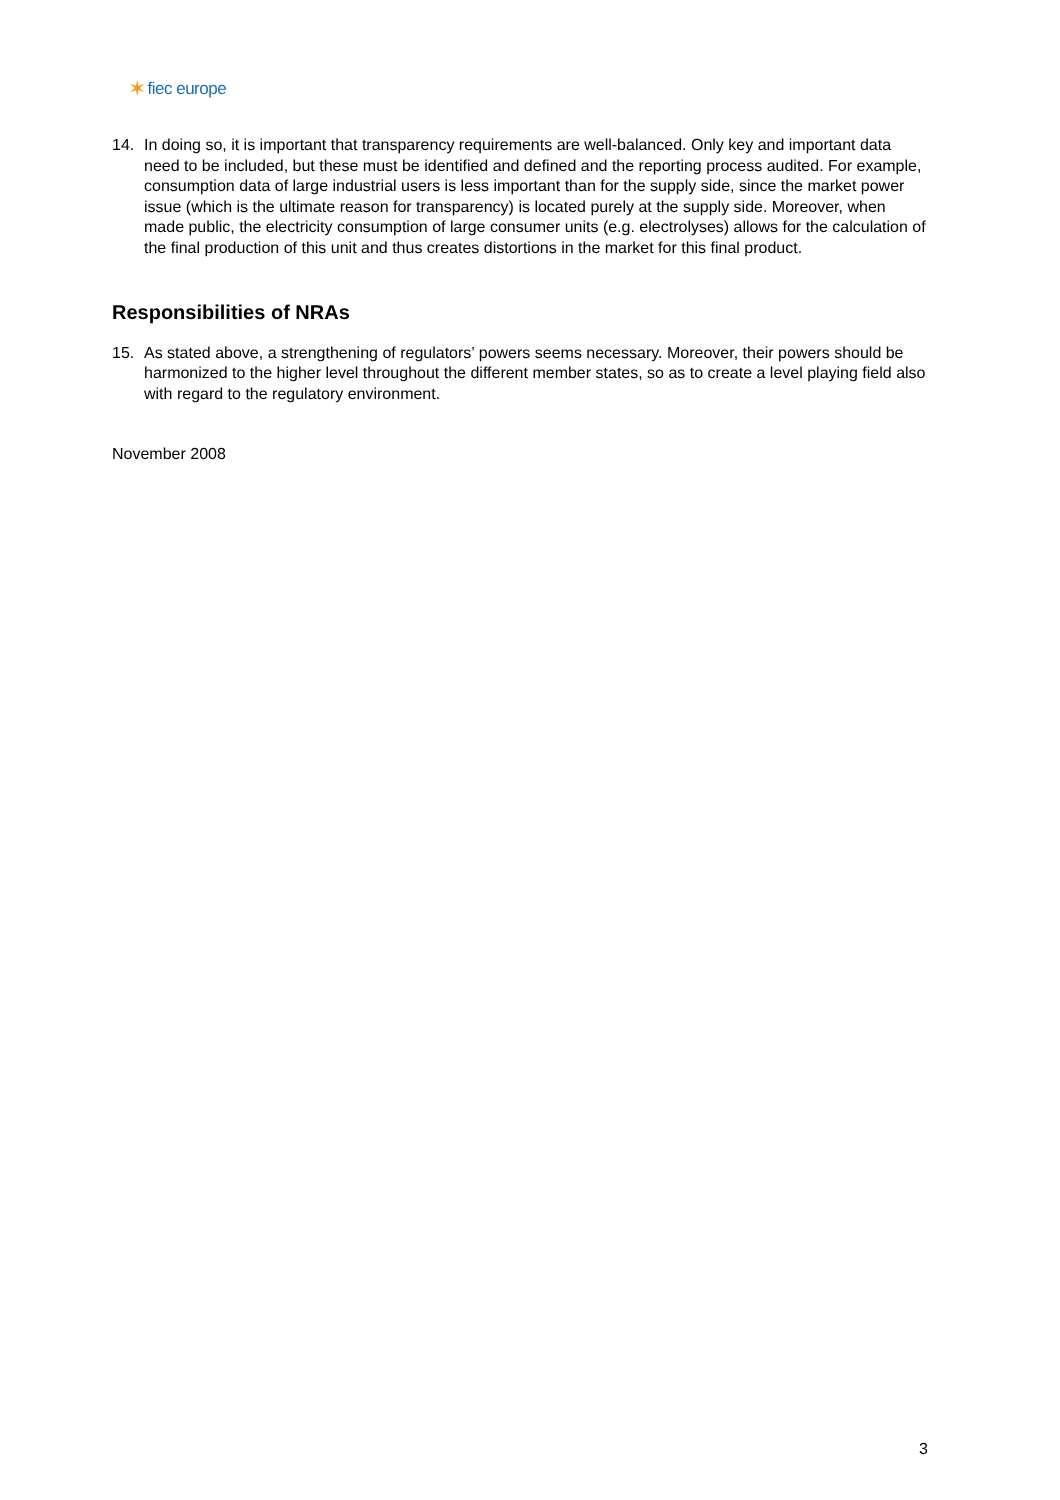✶ fiec europe
14. In doing so, it is important that transparency requirements are well-balanced. Only key and important data need to be included, but these must be identified and defined and the reporting process audited. For example, consumption data of large industrial users is less important than for the supply side, since the market power issue (which is the ultimate reason for transparency) is located purely at the supply side. Moreover, when made public, the electricity consumption of large consumer units (e.g. electrolyses) allows for the calculation of the final production of this unit and thus creates distortions in the market for this final product.
Responsibilities of NRAs
15. As stated above, a strengthening of regulators’ powers seems necessary. Moreover, their powers should be harmonized to the higher level throughout the different member states, so as to create a level playing field also with regard to the regulatory environment.
November 2008
3